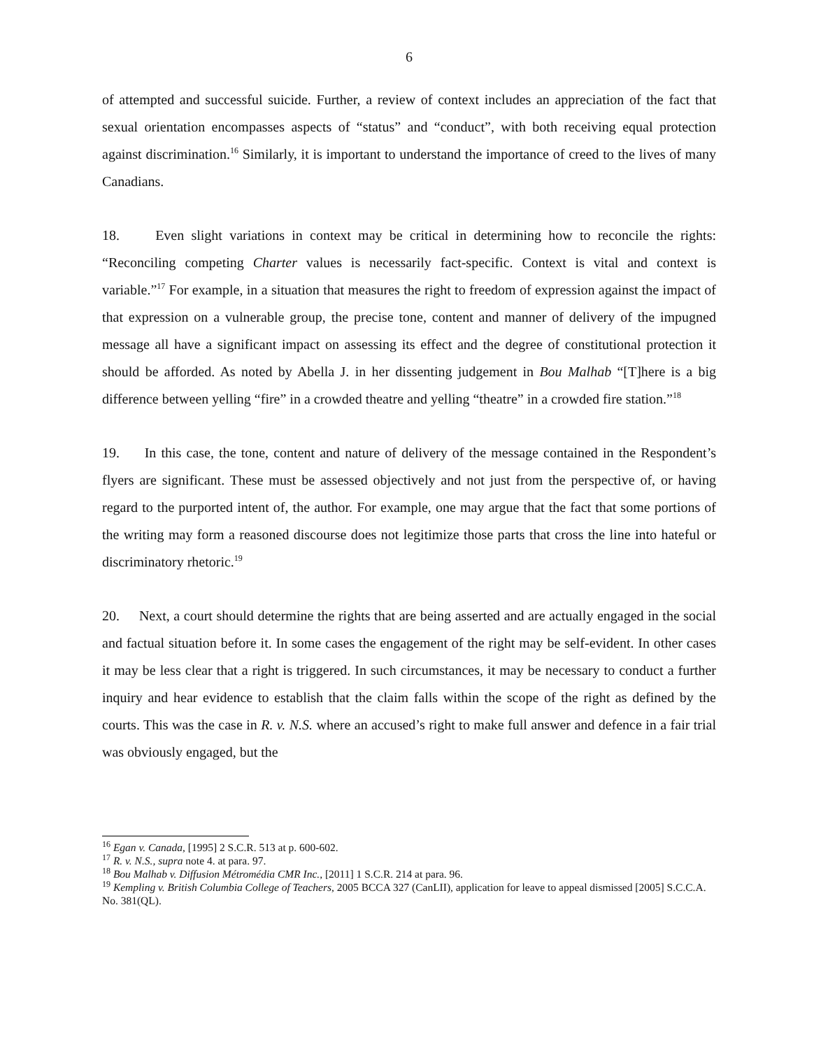6
of attempted and successful suicide. Further, a review of context includes an appreciation of the fact that sexual orientation encompasses aspects of “status” and “conduct”, with both receiving equal protection against discrimination.<sup>16</sup> Similarly, it is important to understand the importance of creed to the lives of many Canadians.
18. Even slight variations in context may be critical in determining how to reconcile the rights: “Reconciling competing Charter values is necessarily fact-specific. Context is vital and context is variable.”<sup>17</sup> For example, in a situation that measures the right to freedom of expression against the impact of that expression on a vulnerable group, the precise tone, content and manner of delivery of the impugned message all have a significant impact on assessing its effect and the degree of constitutional protection it should be afforded. As noted by Abella J. in her dissenting judgement in Bou Malhab “[T]here is a big difference between yelling “fire” in a crowded theatre and yelling “theatre” in a crowded fire station.”<sup>18</sup>
19. In this case, the tone, content and nature of delivery of the message contained in the Respondent’s flyers are significant. These must be assessed objectively and not just from the perspective of, or having regard to the purported intent of, the author. For example, one may argue that the fact that some portions of the writing may form a reasoned discourse does not legitimize those parts that cross the line into hateful or discriminatory rhetoric.<sup>19</sup>
20. Next, a court should determine the rights that are being asserted and are actually engaged in the social and factual situation before it. In some cases the engagement of the right may be self-evident. In other cases it may be less clear that a right is triggered. In such circumstances, it may be necessary to conduct a further inquiry and hear evidence to establish that the claim falls within the scope of the right as defined by the courts. This was the case in R. v. N.S. where an accused’s right to make full answer and defence in a fair trial was obviously engaged, but the
<sup>16</sup> Egan v. Canada, [1995] 2 S.C.R. 513 at p. 600-602.
<sup>17</sup> R. v. N.S., supra note 4. at para. 97.
<sup>18</sup> Bou Malhab v. Diffusion Métromédia CMR Inc., [2011] 1 S.C.R. 214 at para. 96.
<sup>19</sup> Kempling v. British Columbia College of Teachers, 2005 BCCA 327 (CanLII), application for leave to appeal dismissed [2005] S.C.C.A. No. 381(QL).